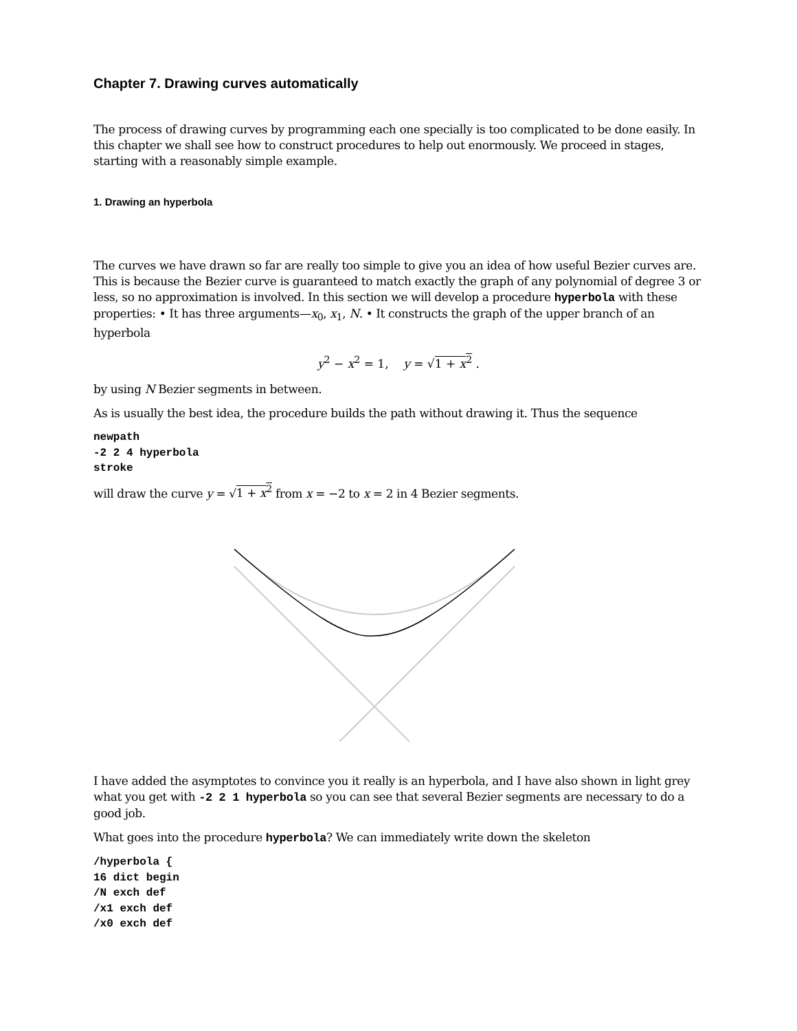Chapter 7. Drawing curves automatically
The process of drawing curves by programming each one specially is too complicated to be done easily. In this chapter we shall see how to construct procedures to help out enormously. We proceed in stages, starting with a reasonably simple example.
1. Drawing an hyperbola
The curves we have drawn so far are really too simple to give you an idea of how useful Bezier curves are. This is because the Bezier curve is guaranteed to match exactly the graph of any polynomial of degree 3 or less, so no approximation is involved. In this section we will develop a procedure hyperbola with these properties: • It has three arguments—x<sub>0</sub>, x<sub>1</sub>, N. • It constructs the graph of the upper branch of an hyperbola
y<sup>2</sup> − x<sup>2</sup> = 1, y = √1 + x<sup>2</sup> .
by using N Bezier segments in between.
As is usually the best idea, the procedure builds the path without drawing it. Thus the sequence
newpath
-2 2 4 hyperbola
stroke
will draw the curve y = √1 + x<sup>2</sup> from x = −2 to x = 2 in 4 Bezier segments.
I have added the asymptotes to convince you it really is an hyperbola, and I have also shown in light grey what you get with -2 2 1 hyperbola so you can see that several Bezier segments are necessary to do a good job.
What goes into the procedure hyperbola? We can immediately write down the skeleton
/hyperbola {
16 dict begin
/N exch def
/x1 exch def
/x0 exch def